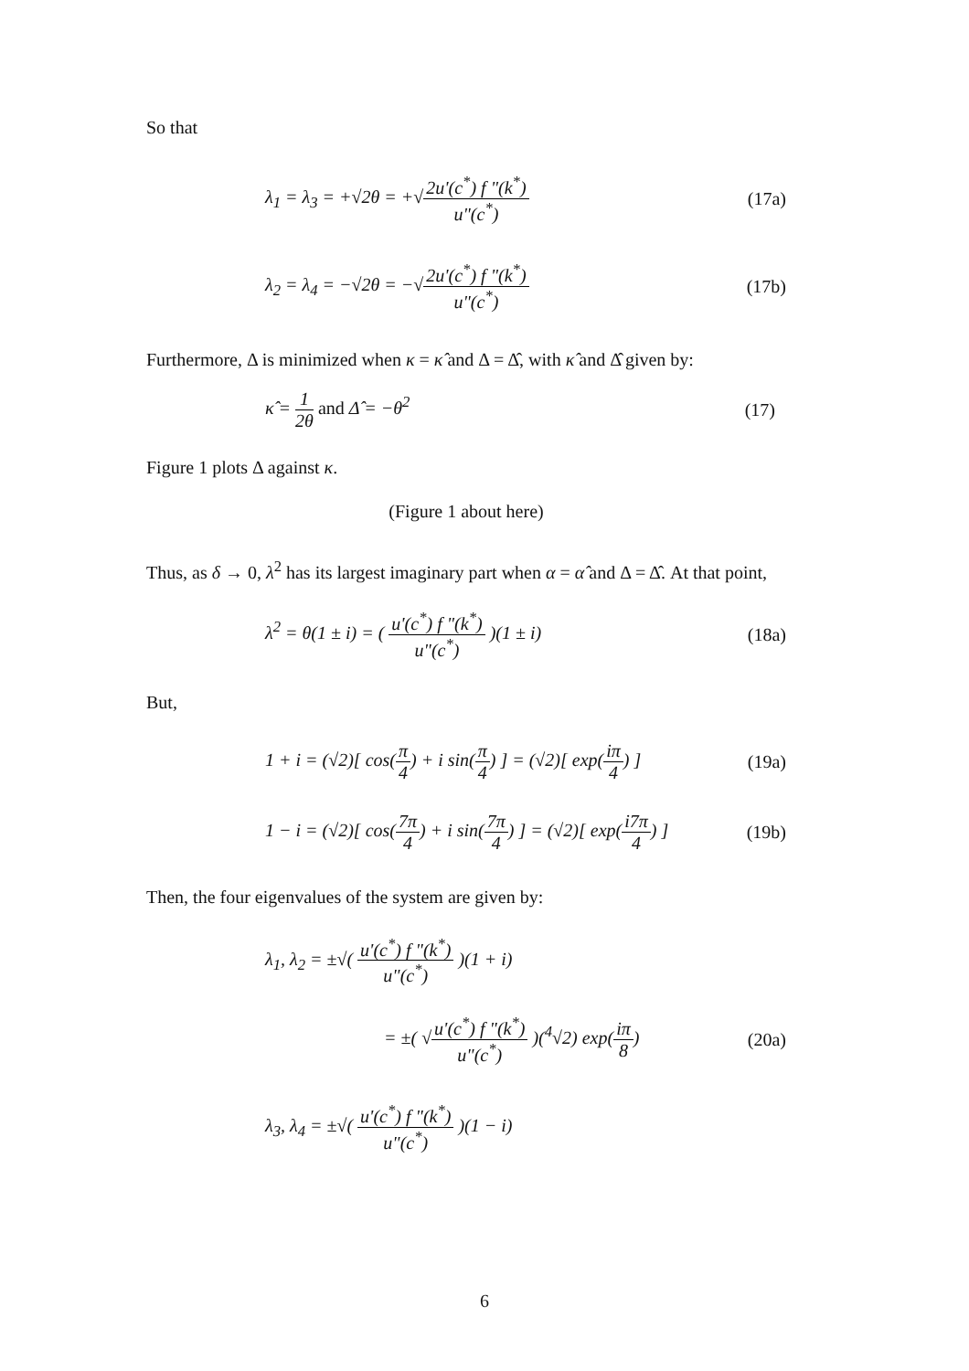So that
λ<sub>1</sub> = λ<sub>3</sub> = +√2θ = +√2u'(c<sup>*</sup>) f "(k<sup>*</sup>) u"(c<sup>*</sup>) (17a)
λ<sub>2</sub> = λ<sub>4</sub> = −√2θ = −√2u'(c<sup>*</sup>) f "(k<sup>*</sup>) u"(c<sup>*</sup>) (17b)
Furthermore, Δ is minimized when κ = κ̂ and Δ = Δ̂, with κ̂ and Δ̂ given by:
κ̂ = 1 2θ and Δ̂ = −θ<sup>2</sup> (17)
Figure 1 plots Δ against κ.
(Figure 1 about here)
Thus, as δ → 0, λ<sup>2</sup> has its largest imaginary part when α = α̂ and Δ = Δ̂. At that point,
λ<sup>2</sup> = θ(1 ± i) = ( u'(c<sup>*</sup>) f "(k<sup>*</sup>) u"(c<sup>*</sup>) )(1 ± i) (18a)
But,
1 + i = (√2)[ cos(π 4) + i sin(π 4) ] = (√2)[ exp(iπ 4) ] (19a)
1 − i = (√2)[ cos(7π 4) + i sin(7π 4) ] = (√2)[ exp(i7π 4) ] (19b)
Then, the four eigenvalues of the system are given by:
λ<sub>1</sub>, λ<sub>2</sub> = ±√( u'(c<sup>*</sup>) f "(k<sup>*</sup>) u"(c<sup>*</sup>) )(1 + i)
= ±( √u'(c<sup>*</sup>) f "(k<sup>*</sup>) u"(c<sup>*</sup>) )(<sup>4</sup>√2) exp(iπ 8) (20a)
λ<sub>3</sub>, λ<sub>4</sub> = ±√( u'(c<sup>*</sup>) f "(k<sup>*</sup>) u"(c<sup>*</sup>) )(1 − i)
6